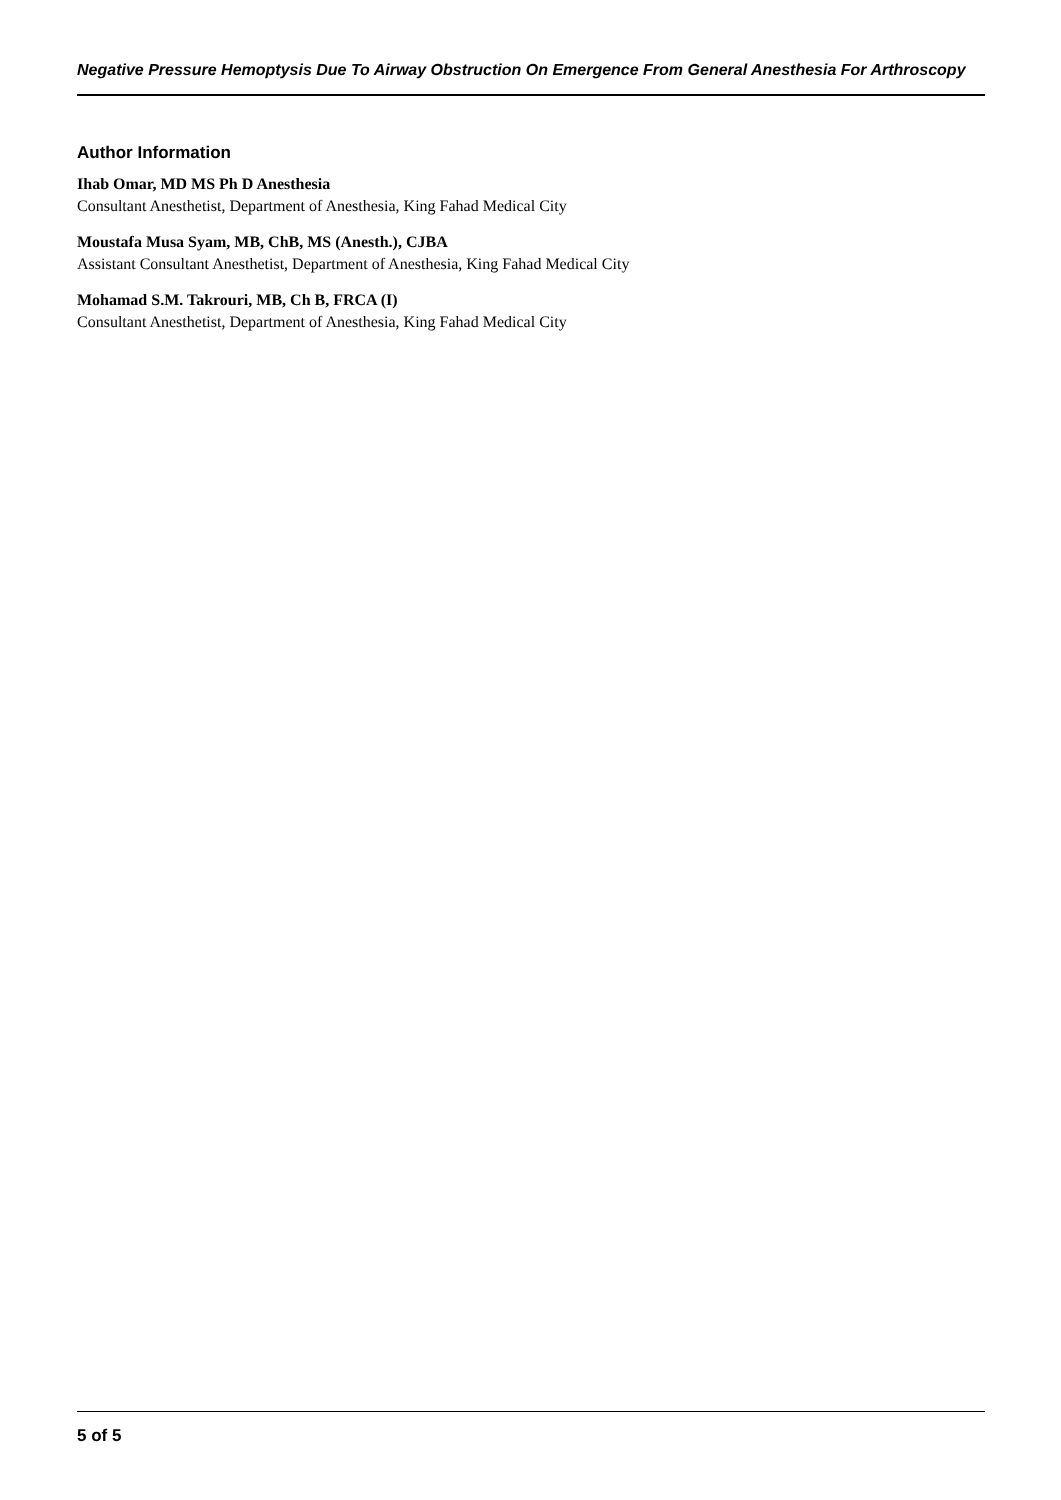Negative Pressure Hemoptysis Due To Airway Obstruction On Emergence From General Anesthesia For Arthroscopy
Author Information
Ihab Omar, MD MS Ph D Anesthesia
Consultant Anesthetist, Department of Anesthesia, King Fahad Medical City
Moustafa Musa Syam, MB, ChB, MS (Anesth.), CJBA
Assistant Consultant Anesthetist, Department of Anesthesia, King Fahad Medical City
Mohamad S.M. Takrouri, MB, Ch B, FRCA (I)
Consultant Anesthetist, Department of Anesthesia, King Fahad Medical City
5 of 5